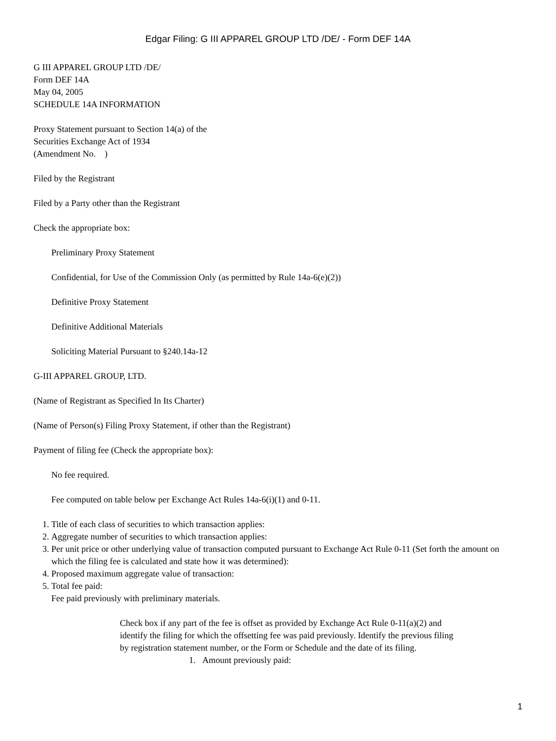Edgar Filing: G III APPAREL GROUP LTD /DE/ - Form DEF 14A
G III APPAREL GROUP LTD /DE/
Form DEF 14A
May 04, 2005
SCHEDULE 14A INFORMATION
Proxy Statement pursuant to Section 14(a) of the
Securities Exchange Act of 1934
(Amendment No. )
Filed by the Registrant
Filed by a Party other than the Registrant
Check the appropriate box:
Preliminary Proxy Statement
Confidential, for Use of the Commission Only (as permitted by Rule 14a-6(e)(2))
Definitive Proxy Statement
Definitive Additional Materials
Soliciting Material Pursuant to §240.14a-12
G-III APPAREL GROUP, LTD.
(Name of Registrant as Specified In Its Charter)
(Name of Person(s) Filing Proxy Statement, if other than the Registrant)
Payment of filing fee (Check the appropriate box):
No fee required.
Fee computed on table below per Exchange Act Rules 14a-6(i)(1) and 0-11.
1. Title of each class of securities to which transaction applies:
2. Aggregate number of securities to which transaction applies:
3. Per unit price or other underlying value of transaction computed pursuant to Exchange Act Rule 0-11 (Set forth the amount on which the filing fee is calculated and state how it was determined):
4. Proposed maximum aggregate value of transaction:
5. Total fee paid:
Fee paid previously with preliminary materials.
Check box if any part of the fee is offset as provided by Exchange Act Rule 0-11(a)(2) and identify the filing for which the offsetting fee was paid previously. Identify the previous filing by registration statement number, or the Form or Schedule and the date of its filing.
1. Amount previously paid:
1